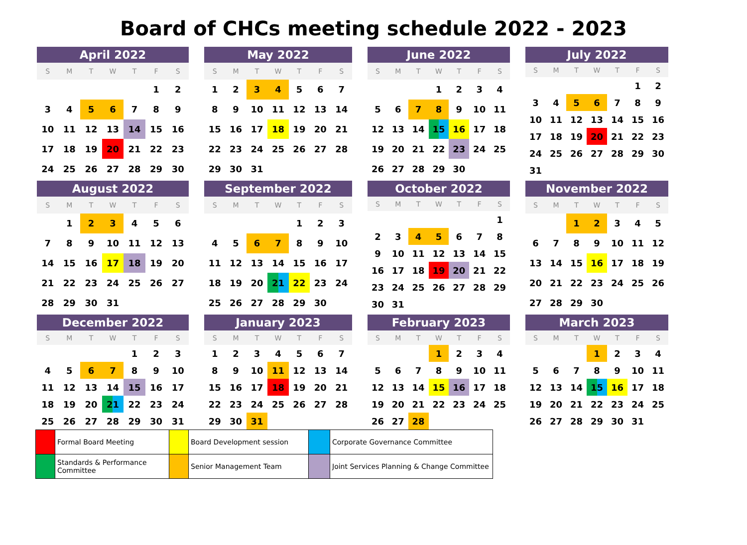Board of CHCs meeting schedule 2022 - 2023
April 2022
| S | M | T | W | T | F | S |
| --- | --- | --- | --- | --- | --- | --- |
| | | | | | 1 | 2 |
| 3 | 4 | 5 | 6 | 7 | 8 | 9 |
| 10 | 11 | 12 | 13 | 14 | 15 | 16 |
| 17 | 18 | 19 | 20 | 21 | 22 | 23 |
| 24 | 25 | 26 | 27 | 28 | 29 | 30 |
May 2022
| S | M | T | W | T | F | S |
| --- | --- | --- | --- | --- | --- | --- |
| 1 | 2 | 3 | 4 | 5 | 6 | 7 |
| 8 | 9 | 10 | 11 | 12 | 13 | 14 |
| 15 | 16 | 17 | 18 | 19 | 20 | 21 |
| 22 | 23 | 24 | 25 | 26 | 27 | 28 |
| 29 | 30 | 31 | | | | |
June 2022
| S | M | T | W | T | F | S |
| --- | --- | --- | --- | --- | --- | --- |
| | | | 1 | 2 | 3 | 4 |
| 5 | 6 | 7 | 8 | 9 | 10 | 11 |
| 12 | 13 | 14 | 15 | 16 | 17 | 18 |
| 19 | 20 | 21 | 22 | 23 | 24 | 25 |
| 26 | 27 | 28 | 29 | 30 | | |
July 2022
| S | M | T | W | T | F | S |
| --- | --- | --- | --- | --- | --- | --- |
| | | | | | 1 | 2 |
| 3 | 4 | 5 | 6 | 7 | 8 | 9 |
| 10 | 11 | 12 | 13 | 14 | 15 | 16 |
| 17 | 18 | 19 | 20 | 21 | 22 | 23 |
| 24 | 25 | 26 | 27 | 28 | 29 | 30 |
| 31 | | | | | | |
August 2022
| S | M | T | W | T | F | S |
| --- | --- | --- | --- | --- | --- | --- |
| | 1 | 2 | 3 | 4 | 5 | 6 |
| 7 | 8 | 9 | 10 | 11 | 12 | 13 |
| 14 | 15 | 16 | 17 | 18 | 19 | 20 |
| 21 | 22 | 23 | 24 | 25 | 26 | 27 |
| 28 | 29 | 30 | 31 | | | |
September 2022
| S | M | T | W | T | F | S |
| --- | --- | --- | --- | --- | --- | --- |
| | | | | 1 | 2 | 3 |
| 4 | 5 | 6 | 7 | 8 | 9 | 10 |
| 11 | 12 | 13 | 14 | 15 | 16 | 17 |
| 18 | 19 | 20 | 21 | 22 | 23 | 24 |
| 25 | 26 | 27 | 28 | 29 | 30 | |
October 2022
| S | M | T | W | T | F | S |
| --- | --- | --- | --- | --- | --- | --- |
| | | | | | | 1 |
| 2 | 3 | 4 | 5 | 6 | 7 | 8 |
| 9 | 10 | 11 | 12 | 13 | 14 | 15 |
| 16 | 17 | 18 | 19 | 20 | 21 | 22 |
| 23 | 24 | 25 | 26 | 27 | 28 | 29 |
| 30 | 31 | | | | | |
November 2022
| S | M | T | W | T | F | S |
| --- | --- | --- | --- | --- | --- | --- |
| | | 1 | 2 | 3 | 4 | 5 |
| 6 | 7 | 8 | 9 | 10 | 11 | 12 |
| 13 | 14 | 15 | 16 | 17 | 18 | 19 |
| 20 | 21 | 22 | 23 | 24 | 25 | 26 |
| 27 | 28 | 29 | 30 | | | |
December 2022
| S | M | T | W | T | F | S |
| --- | --- | --- | --- | --- | --- | --- |
| | | | | 1 | 2 | 3 |
| 4 | 5 | 6 | 7 | 8 | 9 | 10 |
| 11 | 12 | 13 | 14 | 15 | 16 | 17 |
| 18 | 19 | 20 | 21 | 22 | 23 | 24 |
| 25 | 26 | 27 | 28 | 29 | 30 | 31 |
January 2023
| S | M | T | W | T | F | S |
| --- | --- | --- | --- | --- | --- | --- |
| 1 | 2 | 3 | 4 | 5 | 6 | 7 |
| 8 | 9 | 10 | 11 | 12 | 13 | 14 |
| 15 | 16 | 17 | 18 | 19 | 20 | 21 |
| 22 | 23 | 24 | 25 | 26 | 27 | 28 |
| 29 | 30 | 31 | | | | |
February 2023
| S | M | T | W | T | F | S |
| --- | --- | --- | --- | --- | --- | --- |
| | | | 1 | 2 | 3 | 4 |
| 5 | 6 | 7 | 8 | 9 | 10 | 11 |
| 12 | 13 | 14 | 15 | 16 | 17 | 18 |
| 19 | 20 | 21 | 22 | 23 | 24 | 25 |
| 26 | 27 | 28 | | | | |
March 2023
| S | M | T | W | T | F | S |
| --- | --- | --- | --- | --- | --- | --- |
| | | | 1 | 2 | 3 | 4 |
| 5 | 6 | 7 | 8 | 9 | 10 | 11 |
| 12 | 13 | 14 | 15 | 16 | 17 | 18 |
| 19 | 20 | 21 | 22 | 23 | 24 | 25 |
| 26 | 27 | 28 | 29 | 30 | 31 | |
| | Formal Board Meeting | | Board Development session | | Corporate Governance Committee |
| | Standards & Performance Committee | | Senior Management Team | | Joint Services Planning & Change Committee |